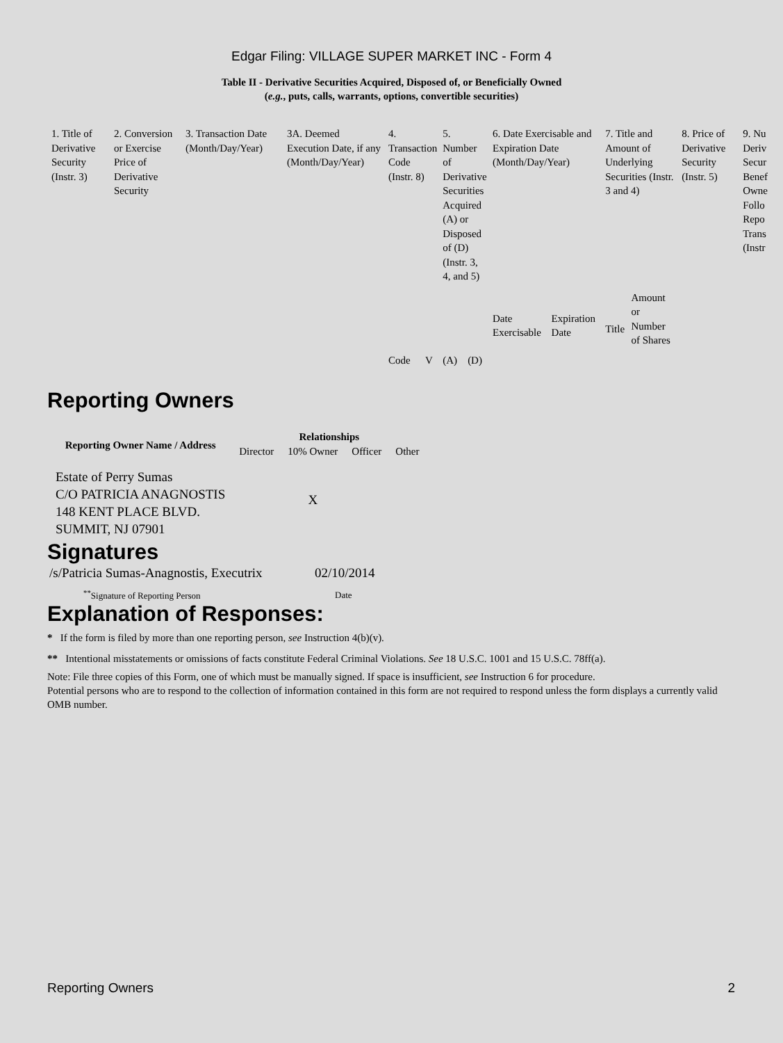Edgar Filing: VILLAGE SUPER MARKET INC - Form 4
Table II - Derivative Securities Acquired, Disposed of, or Beneficially Owned
(e.g., puts, calls, warrants, options, convertible securities)
| 1. Title of Derivative Security (Instr. 3) | 2. Conversion or Exercise Price of Derivative Security | 3. Transaction Date (Month/Day/Year) | 3A. Deemed Execution Date, if any (Month/Day/Year) | 4. Transaction Code (Instr. 8) | | 5. Number of Derivative Securities Acquired (A) or Disposed of (D) (Instr. 3, 4, and 5) | | 6. Date Exercisable and Expiration Date (Month/Day/Year) | | 7. Title and Amount of Underlying Securities (Instr. 3 and 4) | | 8. Price of Derivative Security (Instr. 5) | 9. Nu Deriv Secur Benef Owne Follo Repo Trans (Instr |
| | | | | Code | V | (A) | (D) | Date Exercisable | Expiration Date | Title | Amount or Number of Shares | | |
Reporting Owners
| Reporting Owner Name / Address | Relationships | | | |
| --- | --- | --- | --- | --- |
| | Director | 10% Owner | Officer | Other |
| Estate of Perry Sumas C/O PATRICIA ANAGNOSTIS 148 KENT PLACE BLVD. SUMMIT, NJ 07901 | | X | | |
Signatures
| /s/Patricia Sumas-Anagnostis, Executrix | 02/10/2014 |
| <sup>**</sup> Signature of Reporting Person | Date |
Explanation of Responses:
* If the form is filed by more than one reporting person, see Instruction 4(b)(v).
** Intentional misstatements or omissions of facts constitute Federal Criminal Violations. See 18 U.S.C. 1001 and 15 U.S.C. 78ff(a).
Note: File three copies of this Form, one of which must be manually signed. If space is insufficient, see Instruction 6 for procedure.
Potential persons who are to respond to the collection of information contained in this form are not required to respond unless the form displays a currently valid OMB number.
Reporting Owners 2